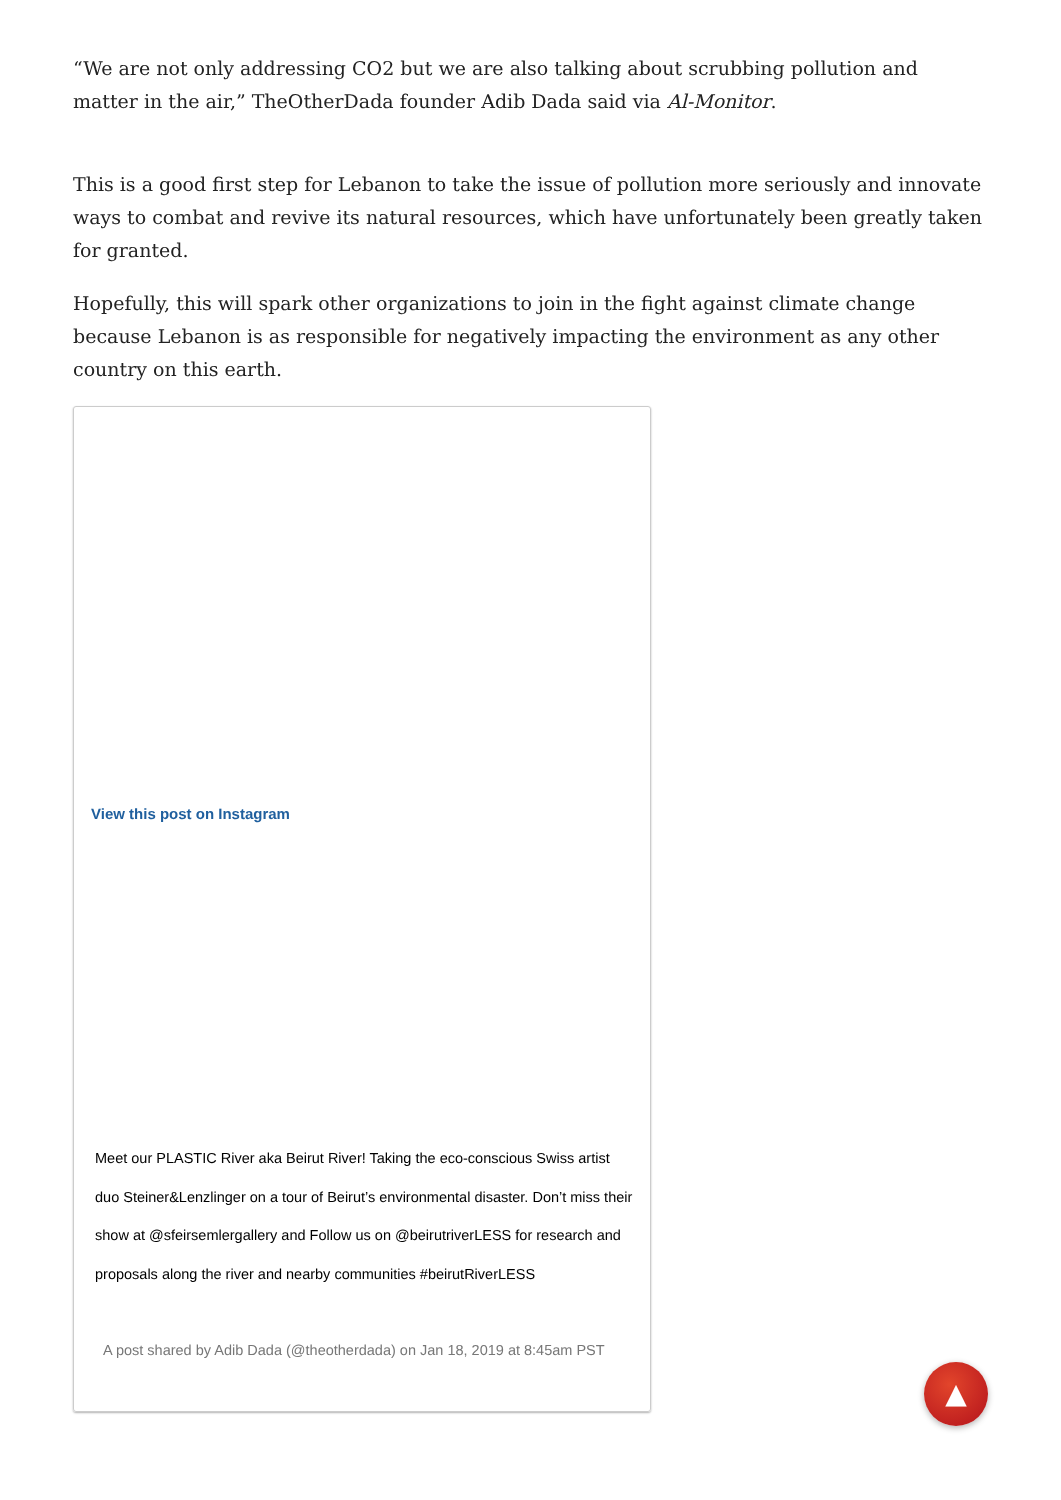“We are not only addressing CO2 but we are also talking about scrubbing pollution and matter in the air,” TheOtherDada founder Adib Dada said via Al-Monitor.
This is a good first step for Lebanon to take the issue of pollution more seriously and innovate ways to combat and revive its natural resources, which have unfortunately been greatly taken for granted.
Hopefully, this will spark other organizations to join in the fight against climate change because Lebanon is as responsible for negatively impacting the environment as any other country on this earth.
View this post on Instagram
Meet our PLASTIC River aka Beirut River! Taking the eco-conscious Swiss artist duo Steiner&Lenzlinger on a tour of Beirut’s environmental disaster. Don’t miss their show at @sfeirsemlergallery and Follow us on @beirutriverLESS for research and proposals along the river and nearby communities #beirutRiverLESS
A post shared by Adib Dada (@theotherdada) on Jan 18, 2019 at 8:45am PST
▲